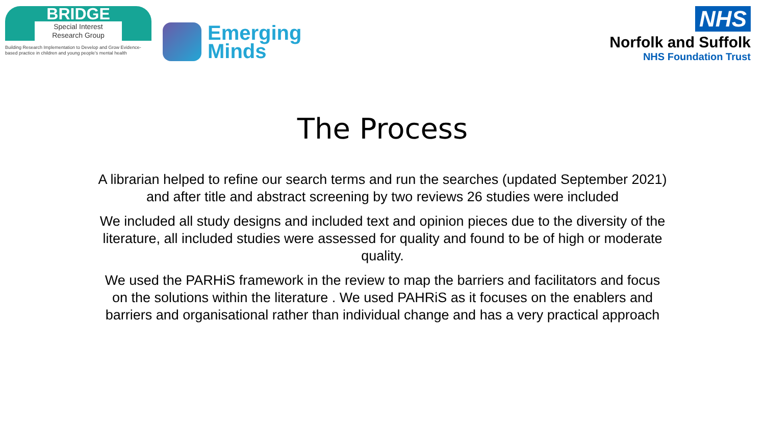BRIDGE
Special Interest
Research Group
Building Research Implementation to Develop and Grow Evidence-based practice in children and young people's mental health
Emerging
Minds
NHS
Norfolk and Suffolk
NHS Foundation Trust
The Process
A librarian helped to refine our search terms and run the searches (updated September 2021) and after title and abstract screening by two reviews 26 studies were included
We included all study designs and included text and opinion pieces due to the diversity of the literature, all included studies were assessed for quality and found to be of high or moderate quality.
We used the PARHiS framework in the review to map the barriers and facilitators and focus on the solutions within the literature . We used PAHRiS as it focuses on the enablers and barriers and organisational rather than individual change and has a very practical approach